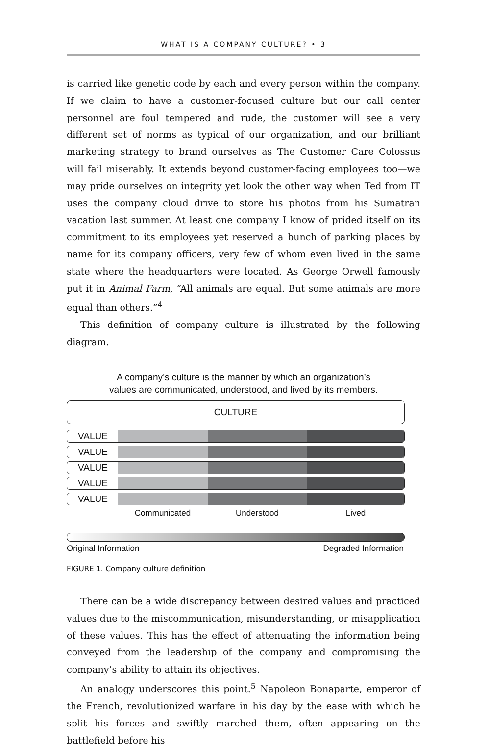WHAT IS A COMPANY CULTURE? • 3
is carried like genetic code by each and every person within the company. If we claim to have a customer-focused culture but our call center personnel are foul tempered and rude, the customer will see a very different set of norms as typical of our organization, and our brilliant marketing strategy to brand ourselves as The Customer Care Colossus will fail miserably. It extends beyond customer-facing employees too—we may pride ourselves on integrity yet look the other way when Ted from IT uses the company cloud drive to store his photos from his Sumatran vacation last summer. At least one company I know of prided itself on its commitment to its employees yet reserved a bunch of parking places by name for its company officers, very few of whom even lived in the same state where the headquarters were located. As George Orwell famously put it in Animal Farm, “All animals are equal. But some animals are more equal than others.”<sup>4</sup>
This definition of company culture is illustrated by the following diagram.
A company’s culture is the manner by which an organization’s
values are communicated, understood, and lived by its members.
CULTURE
VALUE
VALUE
VALUE
VALUE
VALUE
Communicated Understood Lived
Original Information Degraded Information
FIGURE 1. Company culture definition
There can be a wide discrepancy between desired values and practiced values due to the miscommunication, misunderstanding, or misapplication of these values. This has the effect of attenuating the information being conveyed from the leadership of the company and compromising the company’s ability to attain its objectives.
An analogy underscores this point.<sup>5</sup> Napoleon Bonaparte, emperor of the French, revolutionized warfare in his day by the ease with which he split his forces and swiftly marched them, often appearing on the battlefield before his